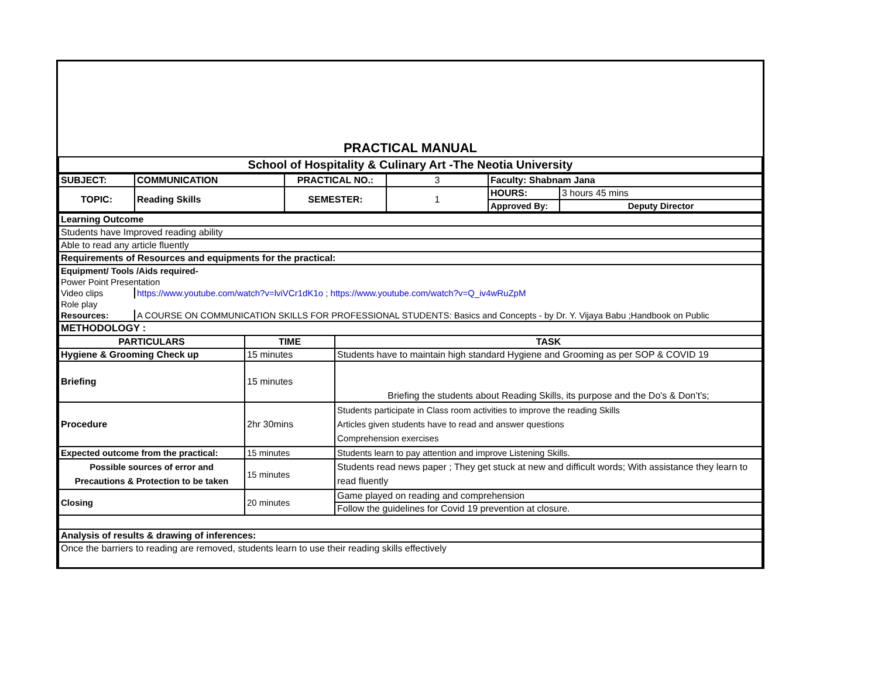| PRACTICAL MANUAL |
| School of Hospitality & Culinary Art -The Neotia University |
| SUBJECT: | COMMUNICATION | PRACTICAL NO.: | 3 | Faculty: Shabnam Jana | |
| TOPIC: | Reading Skills | SEMESTER: | 1 | HOURS: | 3 hours 45 mins |
| | | | | Approved By: | Deputy Director |
| Learning Outcome |
| Students have Improved reading ability |
| Able to read any article fluently |
| Requirements of Resources and equipments for the practical: |
| Equipment/ Tools /Aids required- | |
| Power Point Presentation | |
| Video clips | https://www.youtube.com/watch?v=lviVCr1dK1o ; https://www.youtube.com/watch?v=Q_iv4wRuZpM |
| Role play | |
| Resources: | A COURSE ON COMMUNICATION SKILLS FOR PROFESSIONAL STUDENTS: Basics and Concepts - by Dr. Y. Vijaya Babu ;Handbook on Public |
| METHODOLOGY : | | |
| PARTICULARS | TIME | TASK |
| Hygiene & Grooming Check up | 15 minutes | Students have to maintain high standard Hygiene and Grooming as per SOP & COVID 19 |
| Briefing | 15 minutes | Briefing the students about Reading Skills, its purpose and the Do's & Don’t's; |
| Procedure | 2hr 30mins | Students participate in Class room activities to improve the reading Skills Articles given students have to read and answer questions Comprehension exercises |
| Expected outcome from the practical: | 15 minutes | Students learn to pay attention and improve Listening Skills. |
| Possible sources of error and Precautions & Protection to be taken | 15 minutes | Students read news paper ; They get stuck at new and difficult words; With assistance they learn to read fluently |
| Closing | 20 minutes | Game played on reading and comprehension |
| | | Follow the guidelines for Covid 19 prevention at closure. |
| Analysis of results & drawing of inferences: | | |
| Once the barriers to reading are removed, students learn to use their reading skills effectively | | |